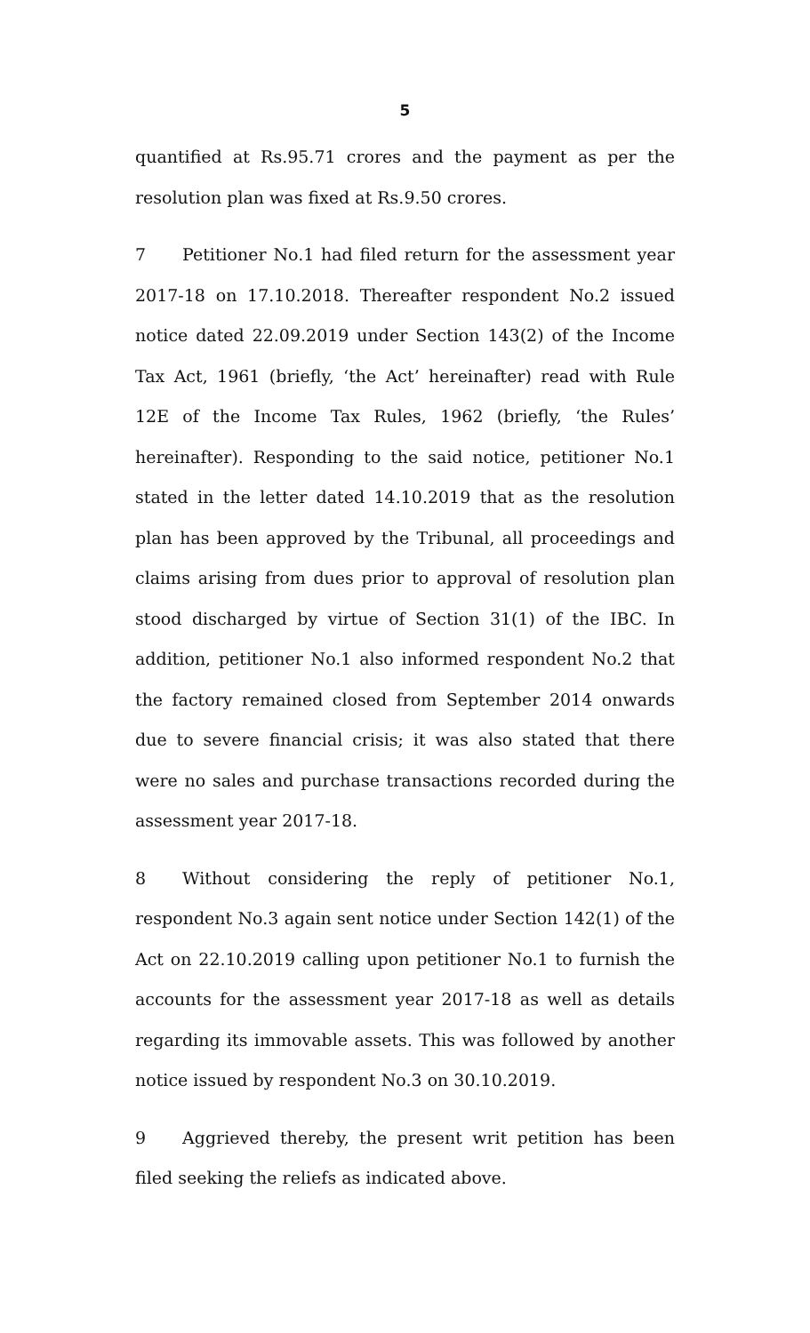5
quantified at Rs.95.71 crores and the payment as per the resolution plan was fixed at Rs.9.50 crores.
7 Petitioner No.1 had filed return for the assessment year 2017-18 on 17.10.2018. Thereafter respondent No.2 issued notice dated 22.09.2019 under Section 143(2) of the Income Tax Act, 1961 (briefly, ‘the Act’ hereinafter) read with Rule 12E of the Income Tax Rules, 1962 (briefly, ‘the Rules’ hereinafter). Responding to the said notice, petitioner No.1 stated in the letter dated 14.10.2019 that as the resolution plan has been approved by the Tribunal, all proceedings and claims arising from dues prior to approval of resolution plan stood discharged by virtue of Section 31(1) of the IBC. In addition, petitioner No.1 also informed respondent No.2 that the factory remained closed from September 2014 onwards due to severe financial crisis; it was also stated that there were no sales and purchase transactions recorded during the assessment year 2017-18.
8 Without considering the reply of petitioner No.1, respondent No.3 again sent notice under Section 142(1) of the Act on 22.10.2019 calling upon petitioner No.1 to furnish the accounts for the assessment year 2017-18 as well as details regarding its immovable assets. This was followed by another notice issued by respondent No.3 on 30.10.2019.
9 Aggrieved thereby, the present writ petition has been filed seeking the reliefs as indicated above.